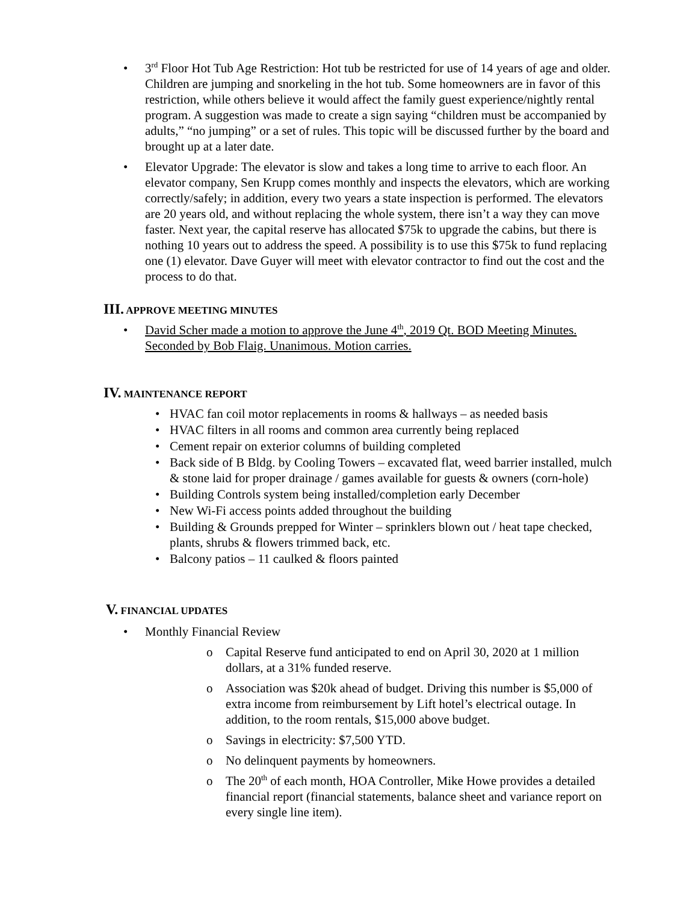• 3<sup>rd</sup> Floor Hot Tub Age Restriction: Hot tub be restricted for use of 14 years of age and older. Children are jumping and snorkeling in the hot tub. Some homeowners are in favor of this restriction, while others believe it would affect the family guest experience/nightly rental program. A suggestion was made to create a sign saying “children must be accompanied by adults,” “no jumping” or a set of rules. This topic will be discussed further by the board and brought up at a later date.
• Elevator Upgrade: The elevator is slow and takes a long time to arrive to each floor. An elevator company, Sen Krupp comes monthly and inspects the elevators, which are working correctly/safely; in addition, every two years a state inspection is performed. The elevators are 20 years old, and without replacing the whole system, there isn’t a way they can move faster. Next year, the capital reserve has allocated $75k to upgrade the cabins, but there is nothing 10 years out to address the speed. A possibility is to use this $75k to fund replacing one (1) elevator. Dave Guyer will meet with elevator contractor to find out the cost and the process to do that.
III. APPROVE MEETING MINUTES
• David Scher made a motion to approve the June 4<sup>th</sup>, 2019 Qt. BOD Meeting Minutes. Seconded by Bob Flaig. Unanimous. Motion carries.
IV. MAINTENANCE REPORT
• HVAC fan coil motor replacements in rooms & hallways – as needed basis
• HVAC filters in all rooms and common area currently being replaced
• Cement repair on exterior columns of building completed
• Back side of B Bldg. by Cooling Towers – excavated flat, weed barrier installed, mulch & stone laid for proper drainage / games available for guests & owners (corn-hole)
• Building Controls system being installed/completion early December
• New Wi-Fi access points added throughout the building
• Building & Grounds prepped for Winter – sprinklers blown out / heat tape checked, plants, shrubs & flowers trimmed back, etc.
• Balcony patios – 11 caulked & floors painted
V. FINANCIAL UPDATES
• Monthly Financial Review
o Capital Reserve fund anticipated to end on April 30, 2020 at 1 million dollars, at a 31% funded reserve.
o Association was $20k ahead of budget. Driving this number is $5,000 of extra income from reimbursement by Lift hotel’s electrical outage. In addition, to the room rentals, $15,000 above budget.
o Savings in electricity: $7,500 YTD.
o No delinquent payments by homeowners.
o The 20<sup>th</sup> of each month, HOA Controller, Mike Howe provides a detailed financial report (financial statements, balance sheet and variance report on every single line item).